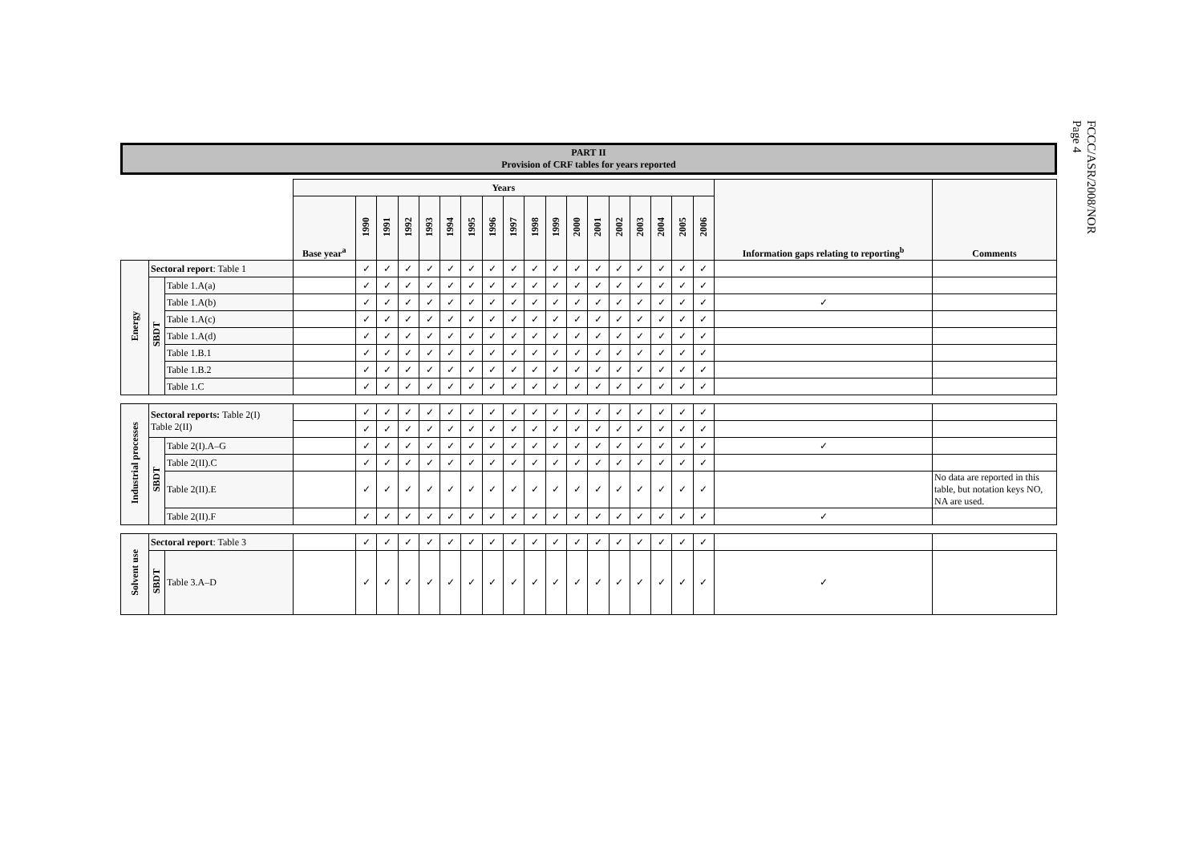FCCC/ASR/2008/NOR
Page 4
PART II
Provision of CRF tables for years reported
| | | | Years | | | | | | | | | | | | | | | | | | Information gaps relating to reporting<sup>b</sup> | Comments |
| | | | Base year<sup>a</sup> | 1990 | 1991 | 1992 | 1993 | 1994 | 1995 | 1996 | 1997 | 1998 | 1999 | 2000 | 2001 | 2002 | 2003 | 2004 | 2005 | 2006 | | |
| Energy | Sectoral report : Table 1 | | | ✓ | ✓ | ✓ | ✓ | ✓ | ✓ | ✓ | ✓ | ✓ | ✓ | ✓ | ✓ | ✓ | ✓ | ✓ | ✓ | ✓ | | |
| | SBDT | Table 1.A(a) | | ✓ | ✓ | ✓ | ✓ | ✓ | ✓ | ✓ | ✓ | ✓ | ✓ | ✓ | ✓ | ✓ | ✓ | ✓ | ✓ | ✓ | | |
| | | Table 1.A(b) | | ✓ | ✓ | ✓ | ✓ | ✓ | ✓ | ✓ | ✓ | ✓ | ✓ | ✓ | ✓ | ✓ | ✓ | ✓ | ✓ | ✓ | ✓ | |
| | | Table 1.A(c) | | ✓ | ✓ | ✓ | ✓ | ✓ | ✓ | ✓ | ✓ | ✓ | ✓ | ✓ | ✓ | ✓ | ✓ | ✓ | ✓ | ✓ | | |
| | | Table 1.A(d) | | ✓ | ✓ | ✓ | ✓ | ✓ | ✓ | ✓ | ✓ | ✓ | ✓ | ✓ | ✓ | ✓ | ✓ | ✓ | ✓ | ✓ | | |
| | | Table 1.B.1 | | ✓ | ✓ | ✓ | ✓ | ✓ | ✓ | ✓ | ✓ | ✓ | ✓ | ✓ | ✓ | ✓ | ✓ | ✓ | ✓ | ✓ | | |
| | | Table 1.B.2 | | ✓ | ✓ | ✓ | ✓ | ✓ | ✓ | ✓ | ✓ | ✓ | ✓ | ✓ | ✓ | ✓ | ✓ | ✓ | ✓ | ✓ | | |
| | | Table 1.C | | ✓ | ✓ | ✓ | ✓ | ✓ | ✓ | ✓ | ✓ | ✓ | ✓ | ✓ | ✓ | ✓ | ✓ | ✓ | ✓ | ✓ | | |
| Industrial processes | Sectoral reports: Table 2(I) Table 2(II) | | | ✓ | ✓ | ✓ | ✓ | ✓ | ✓ | ✓ | ✓ | ✓ | ✓ | ✓ | ✓ | ✓ | ✓ | ✓ | ✓ | ✓ | | |
| | | | | ✓ | ✓ | ✓ | ✓ | ✓ | ✓ | ✓ | ✓ | ✓ | ✓ | ✓ | ✓ | ✓ | ✓ | ✓ | ✓ | ✓ | | |
| | SBDT | Table 2(I).A–G | | ✓ | ✓ | ✓ | ✓ | ✓ | ✓ | ✓ | ✓ | ✓ | ✓ | ✓ | ✓ | ✓ | ✓ | ✓ | ✓ | ✓ | ✓ | |
| | | Table 2(II).C | | ✓ | ✓ | ✓ | ✓ | ✓ | ✓ | ✓ | ✓ | ✓ | ✓ | ✓ | ✓ | ✓ | ✓ | ✓ | ✓ | ✓ | | |
| | | Table 2(II).E | | ✓ | ✓ | ✓ | ✓ | ✓ | ✓ | ✓ | ✓ | ✓ | ✓ | ✓ | ✓ | ✓ | ✓ | ✓ | ✓ | ✓ | | No data are reported in this table, but notation keys NO, NA are used. |
| | | Table 2(II).F | | ✓ | ✓ | ✓ | ✓ | ✓ | ✓ | ✓ | ✓ | ✓ | ✓ | ✓ | ✓ | ✓ | ✓ | ✓ | ✓ | ✓ | ✓ | |
| Solvent use | Sectoral report : Table 3 | | | ✓ | ✓ | ✓ | ✓ | ✓ | ✓ | ✓ | ✓ | ✓ | ✓ | ✓ | ✓ | ✓ | ✓ | ✓ | ✓ | ✓ | | |
| | SBDT | Table 3.A–D | | ✓ | ✓ | ✓ | ✓ | ✓ | ✓ | ✓ | ✓ | ✓ | ✓ | ✓ | ✓ | ✓ | ✓ | ✓ | ✓ | ✓ | ✓ | |